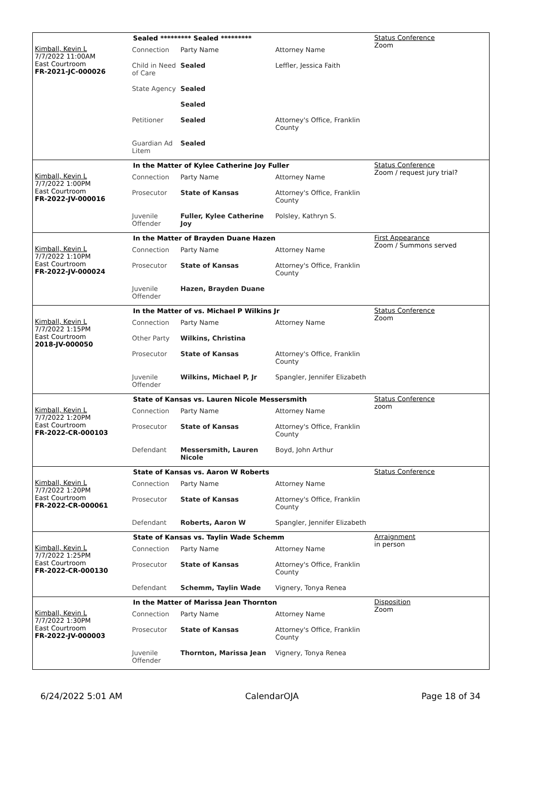Kimball, Kevin L
7/7/2022 11:00AM
East Courtroom
FR-2021-JC-000026
Sealed ********* Sealed *********
| Connection | Party Name | Attorney Name |
| Child in Need of Care | Sealed | Leffler, Jessica Faith |
| State Agency | Sealed | |
| | Sealed | |
| Petitioner | Sealed | Attorney's Office, Franklin County |
| Guardian Ad Litem | Sealed | |
Status Conference
Zoom
Kimball, Kevin L
7/7/2022 1:00PM
East Courtroom
FR-2022-JV-000016
In the Matter of Kylee Catherine Joy Fuller
| Connection | Party Name | Attorney Name |
| Prosecutor | State of Kansas | Attorney's Office, Franklin County |
| Juvenile Offender | Fuller, Kylee Catherine Joy | Polsley, Kathryn S. |
Status Conference
Zoom / request jury trial?
Kimball, Kevin L
7/7/2022 1:10PM
East Courtroom
FR-2022-JV-000024
In the Matter of Brayden Duane Hazen
| Connection | Party Name | Attorney Name |
| Prosecutor | State of Kansas | Attorney's Office, Franklin County |
| Juvenile Offender | Hazen, Brayden Duane | |
First Appearance
Zoom / Summons served
Kimball, Kevin L
7/7/2022 1:15PM
East Courtroom
2018-JV-000050
In the Matter of vs. Michael P Wilkins Jr
| Connection | Party Name | Attorney Name |
| Other Party | Wilkins, Christina | |
| Prosecutor | State of Kansas | Attorney's Office, Franklin County |
| Juvenile Offender | Wilkins, Michael P, Jr | Spangler, Jennifer Elizabeth |
Status Conference
Zoom
Kimball, Kevin L
7/7/2022 1:20PM
East Courtroom
FR-2022-CR-000103
State of Kansas vs. Lauren Nicole Messersmith
| Connection | Party Name | Attorney Name |
| Prosecutor | State of Kansas | Attorney's Office, Franklin County |
| Defendant | Messersmith, Lauren Nicole | Boyd, John Arthur |
Status Conference
zoom
Kimball, Kevin L
7/7/2022 1:20PM
East Courtroom
FR-2022-CR-000061
State of Kansas vs. Aaron W Roberts
| Connection | Party Name | Attorney Name |
| Prosecutor | State of Kansas | Attorney's Office, Franklin County |
| Defendant | Roberts, Aaron W | Spangler, Jennifer Elizabeth |
Status Conference
Kimball, Kevin L
7/7/2022 1:25PM
East Courtroom
FR-2022-CR-000130
State of Kansas vs. Taylin Wade Schemm
| Connection | Party Name | Attorney Name |
| Prosecutor | State of Kansas | Attorney's Office, Franklin County |
| Defendant | Schemm, Taylin Wade | Vignery, Tonya Renea |
Arraignment
in person
Kimball, Kevin L
7/7/2022 1:30PM
East Courtroom
FR-2022-JV-000003
In the Matter of Marissa Jean Thornton
| Connection | Party Name | Attorney Name |
| Prosecutor | State of Kansas | Attorney's Office, Franklin County |
| Juvenile Offender | Thornton, Marissa Jean | Vignery, Tonya Renea |
Disposition
Zoom
6/24/2022 5:01 AM CalendarOJA Page 18 of 34